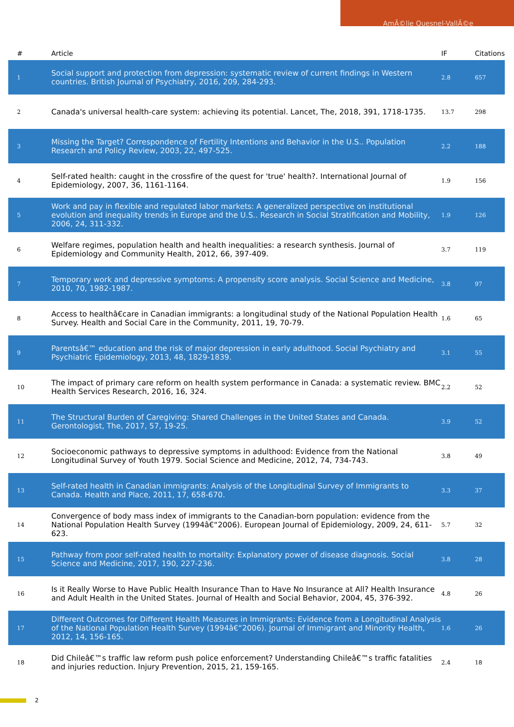AmÃ©lie Quesnel-VallÃ©e
| # | Article | IF | Citations |
| --- | --- | --- | --- |
| 1 | Social support and protection from depression: systematic review of current findings in Western countries. British Journal of Psychiatry, 2016, 209, 284-293. | 2.8 | 657 |
| 2 | Canada's universal health-care system: achieving its potential. Lancet, The, 2018, 391, 1718-1735. | 13.7 | 298 |
| 3 | Missing the Target? Correspondence of Fertility Intentions and Behavior in the U.S.. Population Research and Policy Review, 2003, 22, 497-525. | 2.2 | 188 |
| 4 | Self-rated health: caught in the crossfire of the quest for 'true' health?. International Journal of Epidemiology, 2007, 36, 1161-1164. | 1.9 | 156 |
| 5 | Work and pay in flexible and regulated labor markets: A generalized perspective on institutional evolution and inequality trends in Europe and the U.S.. Research in Social Stratification and Mobility, 2006, 24, 311-332. | 1.9 | 126 |
| 6 | Welfare regimes, population health and health inequalities: a research synthesis. Journal of Epidemiology and Community Health, 2012, 66, 397-409. | 3.7 | 119 |
| 7 | Temporary work and depressive symptoms: A propensity score analysis. Social Science and Medicine, 2010, 70, 1982-1987. | 3.8 | 97 |
| 8 | Access to healthâ€care in Canadian immigrants: a longitudinal study of the National Population Health Survey. Health and Social Care in the Community, 2011, 19, 70-79. | 1.6 | 65 |
| 9 | Parentsâ€™ education and the risk of major depression in early adulthood. Social Psychiatry and Psychiatric Epidemiology, 2013, 48, 1829-1839. | 3.1 | 55 |
| 10 | The impact of primary care reform on health system performance in Canada: a systematic review. BMC Health Services Research, 2016, 16, 324. | 2.2 | 52 |
| 11 | The Structural Burden of Caregiving: Shared Challenges in the United States and Canada. Gerontologist, The, 2017, 57, 19-25. | 3.9 | 52 |
| 12 | Socioeconomic pathways to depressive symptoms in adulthood: Evidence from the National Longitudinal Survey of Youth 1979. Social Science and Medicine, 2012, 74, 734-743. | 3.8 | 49 |
| 13 | Self-rated health in Canadian immigrants: Analysis of the Longitudinal Survey of Immigrants to Canada. Health and Place, 2011, 17, 658-670. | 3.3 | 37 |
| 14 | Convergence of body mass index of immigrants to the Canadian-born population: evidence from the National Population Health Survey (1994â€“2006). European Journal of Epidemiology, 2009, 24, 611-623. | 5.7 | 32 |
| 15 | Pathway from poor self-rated health to mortality: Explanatory power of disease diagnosis. Social Science and Medicine, 2017, 190, 227-236. | 3.8 | 28 |
| 16 | Is it Really Worse to Have Public Health Insurance Than to Have No Insurance at All? Health Insurance and Adult Health in the United States. Journal of Health and Social Behavior, 2004, 45, 376-392. | 4.8 | 26 |
| 17 | Different Outcomes for Different Health Measures in Immigrants: Evidence from a Longitudinal Analysis of the National Population Health Survey (1994â€“2006). Journal of Immigrant and Minority Health, 2012, 14, 156-165. | 1.6 | 26 |
| 18 | Did Chileâ€™s traffic law reform push police enforcement? Understanding Chileâ€™s traffic fatalities and injuries reduction. Injury Prevention, 2015, 21, 159-165. | 2.4 | 18 |
2